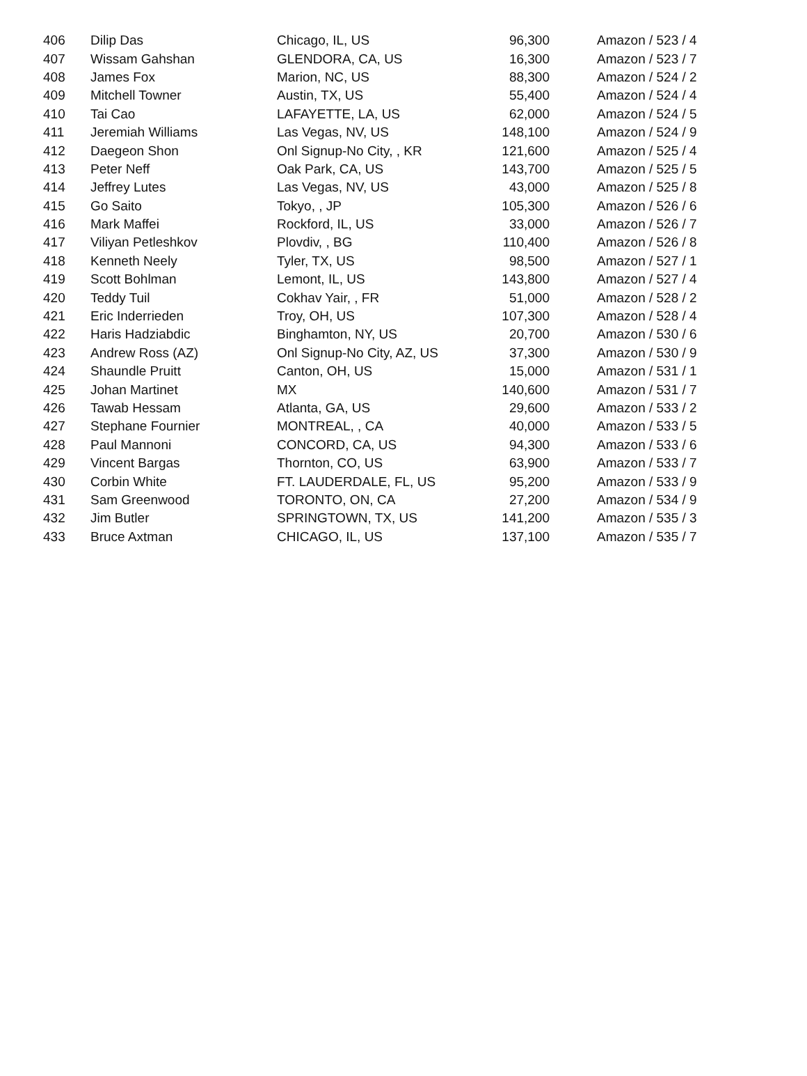| 406 | Dilip Das | Chicago, IL, US | 96,300 | Amazon / 523 / 4 |
| 407 | Wissam Gahshan | GLENDORA, CA, US | 16,300 | Amazon / 523 / 7 |
| 408 | James Fox | Marion, NC, US | 88,300 | Amazon / 524 / 2 |
| 409 | Mitchell Towner | Austin, TX, US | 55,400 | Amazon / 524 / 4 |
| 410 | Tai Cao | LAFAYETTE, LA, US | 62,000 | Amazon / 524 / 5 |
| 411 | Jeremiah Williams | Las Vegas, NV, US | 148,100 | Amazon / 524 / 9 |
| 412 | Daegeon Shon | Onl Signup-No City, , KR | 121,600 | Amazon / 525 / 4 |
| 413 | Peter Neff | Oak Park, CA, US | 143,700 | Amazon / 525 / 5 |
| 414 | Jeffrey Lutes | Las Vegas, NV, US | 43,000 | Amazon / 525 / 8 |
| 415 | Go Saito | Tokyo, , JP | 105,300 | Amazon / 526 / 6 |
| 416 | Mark Maffei | Rockford, IL, US | 33,000 | Amazon / 526 / 7 |
| 417 | Viliyan Petleshkov | Plovdiv, , BG | 110,400 | Amazon / 526 / 8 |
| 418 | Kenneth Neely | Tyler, TX, US | 98,500 | Amazon / 527 / 1 |
| 419 | Scott Bohlman | Lemont, IL, US | 143,800 | Amazon / 527 / 4 |
| 420 | Teddy Tuil | Cokhav Yair, , FR | 51,000 | Amazon / 528 / 2 |
| 421 | Eric Inderrieden | Troy, OH, US | 107,300 | Amazon / 528 / 4 |
| 422 | Haris Hadziabdic | Binghamton, NY, US | 20,700 | Amazon / 530 / 6 |
| 423 | Andrew Ross (AZ) | Onl Signup-No City, AZ, US | 37,300 | Amazon / 530 / 9 |
| 424 | Shaundle Pruitt | Canton, OH, US | 15,000 | Amazon / 531 / 1 |
| 425 | Johan Martinet | MX | 140,600 | Amazon / 531 / 7 |
| 426 | Tawab Hessam | Atlanta, GA, US | 29,600 | Amazon / 533 / 2 |
| 427 | Stephane Fournier | MONTREAL, , CA | 40,000 | Amazon / 533 / 5 |
| 428 | Paul Mannoni | CONCORD, CA, US | 94,300 | Amazon / 533 / 6 |
| 429 | Vincent Bargas | Thornton, CO, US | 63,900 | Amazon / 533 / 7 |
| 430 | Corbin White | FT. LAUDERDALE, FL, US | 95,200 | Amazon / 533 / 9 |
| 431 | Sam Greenwood | TORONTO, ON, CA | 27,200 | Amazon / 534 / 9 |
| 432 | Jim Butler | SPRINGTOWN, TX, US | 141,200 | Amazon / 535 / 3 |
| 433 | Bruce Axtman | CHICAGO, IL, US | 137,100 | Amazon / 535 / 7 |